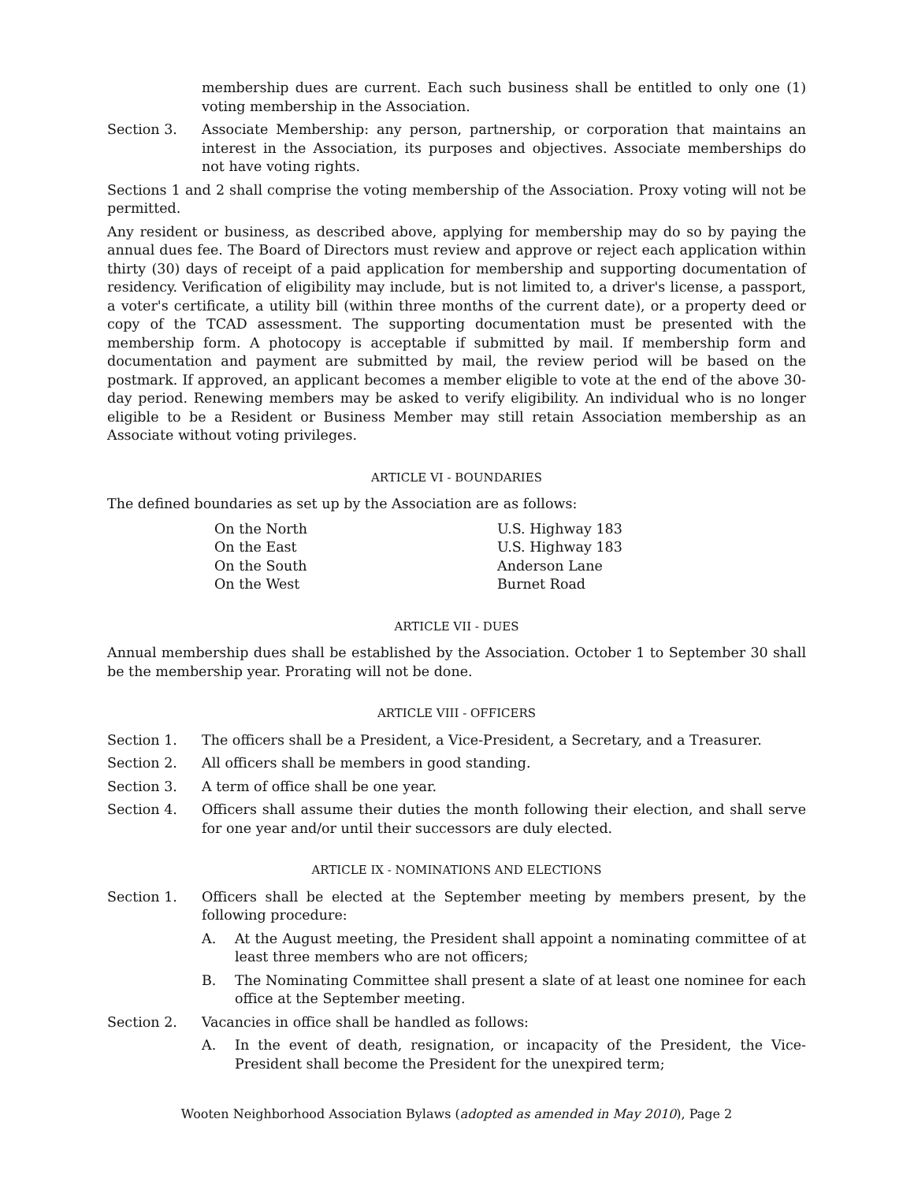membership dues are current. Each such business shall be entitled to only one (1) voting membership in the Association.
Section 3. Associate Membership: any person, partnership, or corporation that maintains an interest in the Association, its purposes and objectives. Associate memberships do not have voting rights.
Sections 1 and 2 shall comprise the voting membership of the Association. Proxy voting will not be permitted.
Any resident or business, as described above, applying for membership may do so by paying the annual dues fee. The Board of Directors must review and approve or reject each application within thirty (30) days of receipt of a paid application for membership and supporting documentation of residency. Verification of eligibility may include, but is not limited to, a driver's license, a passport, a voter's certificate, a utility bill (within three months of the current date), or a property deed or copy of the TCAD assessment. The supporting documentation must be presented with the membership form. A photocopy is acceptable if submitted by mail. If membership form and documentation and payment are submitted by mail, the review period will be based on the postmark. If approved, an applicant becomes a member eligible to vote at the end of the above 30-day period. Renewing members may be asked to verify eligibility. An individual who is no longer eligible to be a Resident or Business Member may still retain Association membership as an Associate without voting privileges.
ARTICLE VI - BOUNDARIES
The defined boundaries as set up by the Association are as follows:
| On the North | U.S. Highway 183 |
| On the East | U.S. Highway 183 |
| On the South | Anderson Lane |
| On the West | Burnet Road |
ARTICLE VII - DUES
Annual membership dues shall be established by the Association. October 1 to September 30 shall be the membership year. Prorating will not be done.
ARTICLE VIII - OFFICERS
Section 1. The officers shall be a President, a Vice-President, a Secretary, and a Treasurer.
Section 2. All officers shall be members in good standing.
Section 3. A term of office shall be one year.
Section 4. Officers shall assume their duties the month following their election, and shall serve for one year and/or until their successors are duly elected.
ARTICLE IX - NOMINATIONS AND ELECTIONS
Section 1. Officers shall be elected at the September meeting by members present, by the following procedure:
A. At the August meeting, the President shall appoint a nominating committee of at least three members who are not officers;
B. The Nominating Committee shall present a slate of at least one nominee for each office at the September meeting.
Section 2. Vacancies in office shall be handled as follows:
A. In the event of death, resignation, or incapacity of the President, the Vice-President shall become the President for the unexpired term;
Wooten Neighborhood Association Bylaws (adopted as amended in May 2010), Page 2